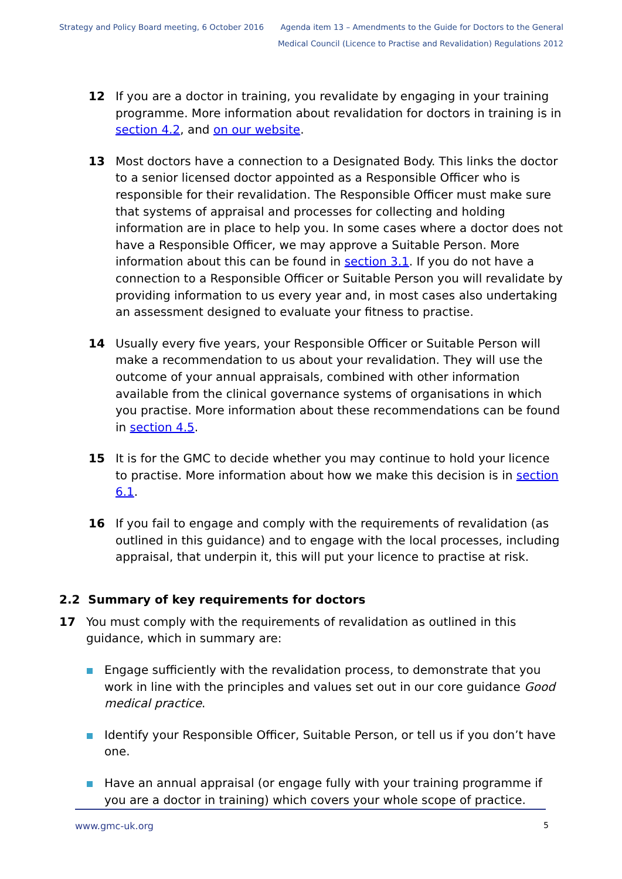Strategy and Policy Board meeting, 6 October 2016
Agenda item 13 – Amendments to the Guide for Doctors to the General
Medical Council (Licence to Practise and Revalidation) Regulations 2012
12 If you are a doctor in training, you revalidate by engaging in your training programme. More information about revalidation for doctors in training is in section 4.2, and on our website.
13 Most doctors have a connection to a Designated Body. This links the doctor to a senior licensed doctor appointed as a Responsible Officer who is responsible for their revalidation. The Responsible Officer must make sure that systems of appraisal and processes for collecting and holding information are in place to help you. In some cases where a doctor does not have a Responsible Officer, we may approve a Suitable Person. More information about this can be found in section 3.1. If you do not have a connection to a Responsible Officer or Suitable Person you will revalidate by providing information to us every year and, in most cases also undertaking an assessment designed to evaluate your fitness to practise.
14 Usually every five years, your Responsible Officer or Suitable Person will make a recommendation to us about your revalidation. They will use the outcome of your annual appraisals, combined with other information available from the clinical governance systems of organisations in which you practise. More information about these recommendations can be found in section 4.5.
15 It is for the GMC to decide whether you may continue to hold your licence to practise. More information about how we make this decision is in section 6.1.
16 If you fail to engage and comply with the requirements of revalidation (as outlined in this guidance) and to engage with the local processes, including appraisal, that underpin it, this will put your licence to practise at risk.
2.2 Summary of key requirements for doctors
17 You must comply with the requirements of revalidation as outlined in this guidance, which in summary are:
Engage sufficiently with the revalidation process, to demonstrate that you work in line with the principles and values set out in our core guidance Good medical practice.
Identify your Responsible Officer, Suitable Person, or tell us if you don’t have one.
Have an annual appraisal (or engage fully with your training programme if you are a doctor in training) which covers your whole scope of practice.
www.gmc-uk.org 5